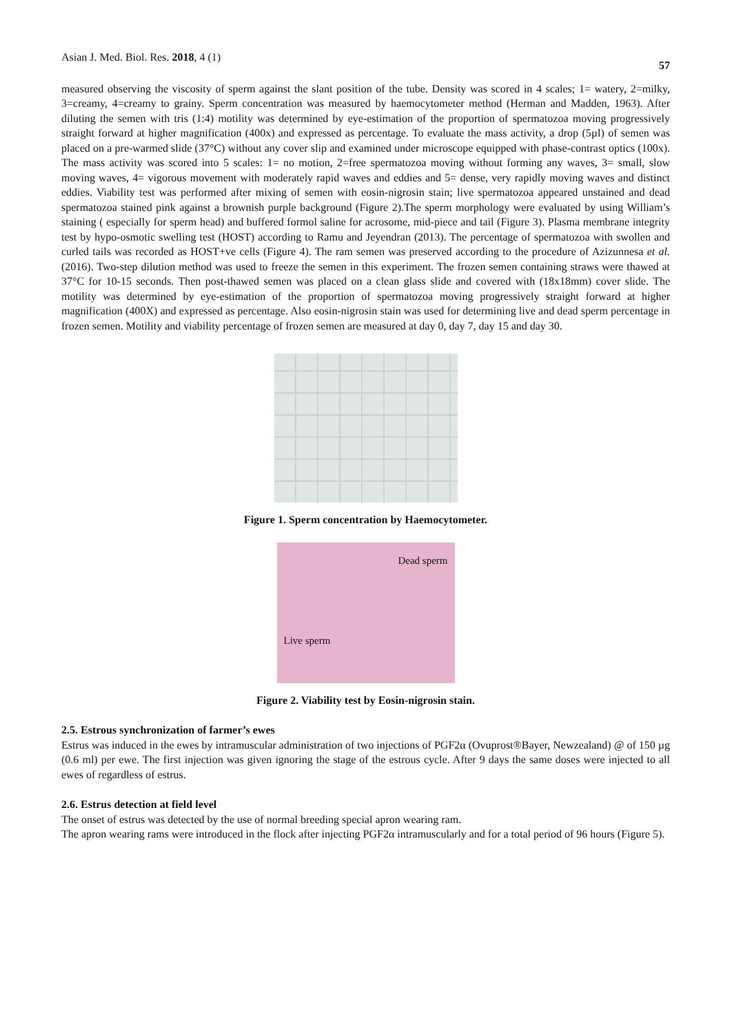Asian J. Med. Biol. Res. 2018, 4 (1) 57
measured observing the viscosity of sperm against the slant position of the tube. Density was scored in 4 scales; 1= watery, 2=milky, 3=creamy, 4=creamy to grainy. Sperm concentration was measured by haemocytometer method (Herman and Madden, 1963). After diluting the semen with tris (1:4) motility was determined by eye-estimation of the proportion of spermatozoa moving progressively straight forward at higher magnification (400x) and expressed as percentage. To evaluate the mass activity, a drop (5µl) of semen was placed on a pre-warmed slide (37°C) without any cover slip and examined under microscope equipped with phase-contrast optics (100x). The mass activity was scored into 5 scales: 1= no motion, 2=free spermatozoa moving without forming any waves, 3= small, slow moving waves, 4= vigorous movement with moderately rapid waves and eddies and 5= dense, very rapidly moving waves and distinct eddies. Viability test was performed after mixing of semen with eosin-nigrosin stain; live spermatozoa appeared unstained and dead spermatozoa stained pink against a brownish purple background (Figure 2).The sperm morphology were evaluated by using William’s staining ( especially for sperm head) and buffered formol saline for acrosome, mid-piece and tail (Figure 3). Plasma membrane integrity test by hypo-osmotic swelling test (HOST) according to Ramu and Jeyendran (2013). The percentage of spermatozoa with swollen and curled tails was recorded as HOST+ve cells (Figure 4). The ram semen was preserved according to the procedure of Azizunnesa et al. (2016). Two-step dilution method was used to freeze the semen in this experiment. The frozen semen containing straws were thawed at 37°C for 10-15 seconds. Then post-thawed semen was placed on a clean glass slide and covered with (18x18mm) cover slide. The motility was determined by eye-estimation of the proportion of spermatozoa moving progressively straight forward at higher magnification (400X) and expressed as percentage. Also eosin-nigrosin stain was used for determining live and dead sperm percentage in frozen semen. Motility and viability percentage of frozen semen are measured at day 0, day 7, day 15 and day 30.
Figure 1. Sperm concentration by Haemocytometer.
Dead sperm
Live sperm
Figure 2. Viability test by Eosin-nigrosin stain.
2.5. Estrous synchronization of farmer’s ewes
Estrus was induced in the ewes by intramuscular administration of two injections of PGF2α (Ovuprost®Bayer, Newzealand) @ of 150 µg (0.6 ml) per ewe. The first injection was given ignoring the stage of the estrous cycle. After 9 days the same doses were injected to all ewes of regardless of estrus.
2.6. Estrus detection at field level
The onset of estrus was detected by the use of normal breeding special apron wearing ram.
The apron wearing rams were introduced in the flock after injecting PGF2α intramuscularly and for a total period of 96 hours (Figure 5).